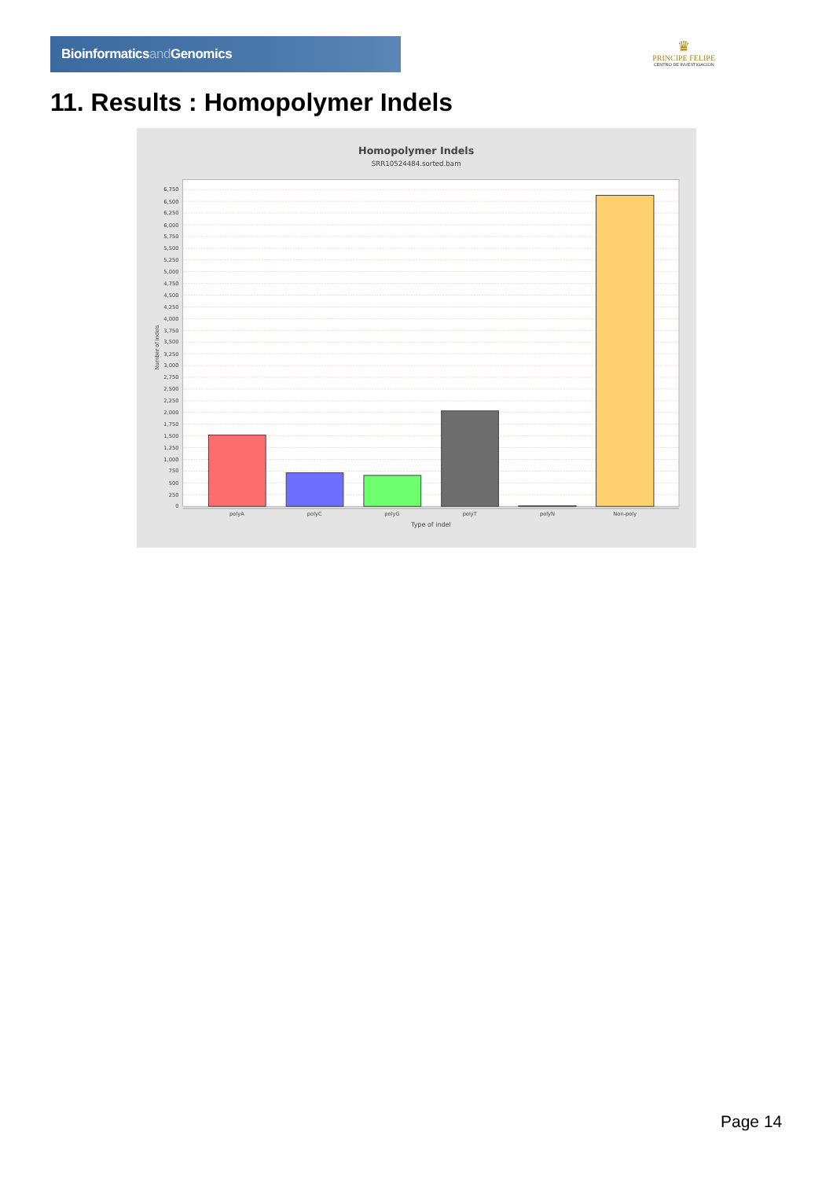Bioinformaticsand Genomics
♛
PRINCIPE FELIPE
CENTRO DE INVESTIGACION
11. Results : Homopolymer Indels
Homopolymer Indels
SRR10524484.sorted.bam
0
250
500
750
1,000
1,250
1,500
1,750
2,000
2,250
2,500
2,750
3,000
3,250
3,500
3,750
4,000
4,250
4,500
4,750
5,000
5,250
5,500
5,750
6,000
6,250
6,500
6,750
Number of indels
polyA
polyC
polyG
polyT
polyN
Non-poly
Type of indel
Page 14